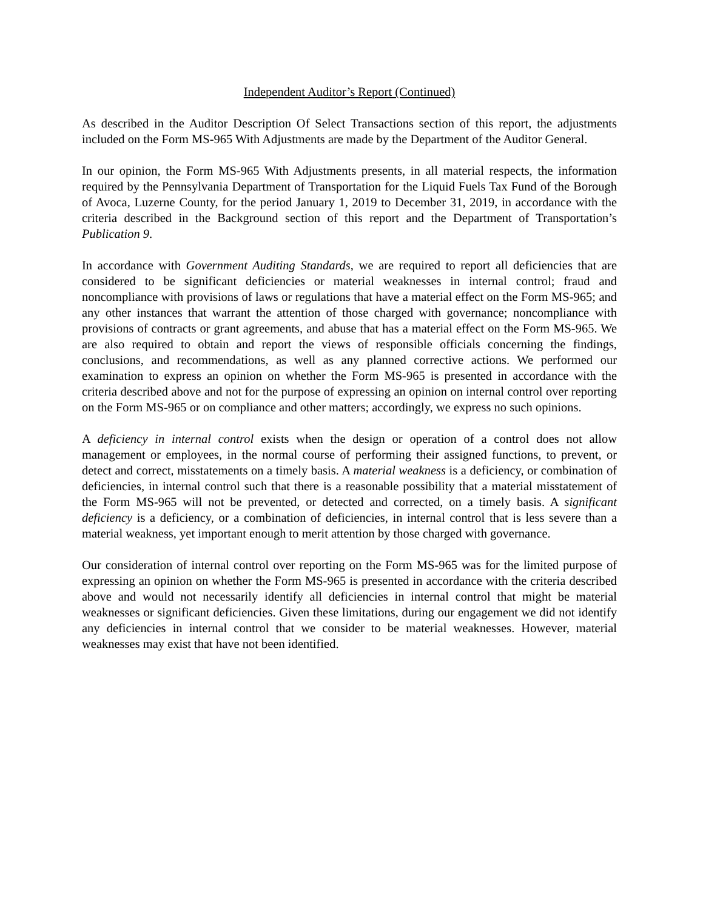Independent Auditor’s Report (Continued)
As described in the Auditor Description Of Select Transactions section of this report, the adjustments included on the Form MS-965 With Adjustments are made by the Department of the Auditor General.
In our opinion, the Form MS-965 With Adjustments presents, in all material respects, the information required by the Pennsylvania Department of Transportation for the Liquid Fuels Tax Fund of the Borough of Avoca, Luzerne County, for the period January 1, 2019 to December 31, 2019, in accordance with the criteria described in the Background section of this report and the Department of Transportation’s Publication 9.
In accordance with Government Auditing Standards, we are required to report all deficiencies that are considered to be significant deficiencies or material weaknesses in internal control; fraud and noncompliance with provisions of laws or regulations that have a material effect on the Form MS-965; and any other instances that warrant the attention of those charged with governance; noncompliance with provisions of contracts or grant agreements, and abuse that has a material effect on the Form MS-965. We are also required to obtain and report the views of responsible officials concerning the findings, conclusions, and recommendations, as well as any planned corrective actions. We performed our examination to express an opinion on whether the Form MS-965 is presented in accordance with the criteria described above and not for the purpose of expressing an opinion on internal control over reporting on the Form MS-965 or on compliance and other matters; accordingly, we express no such opinions.
A deficiency in internal control exists when the design or operation of a control does not allow management or employees, in the normal course of performing their assigned functions, to prevent, or detect and correct, misstatements on a timely basis. A material weakness is a deficiency, or combination of deficiencies, in internal control such that there is a reasonable possibility that a material misstatement of the Form MS-965 will not be prevented, or detected and corrected, on a timely basis. A significant deficiency is a deficiency, or a combination of deficiencies, in internal control that is less severe than a material weakness, yet important enough to merit attention by those charged with governance.
Our consideration of internal control over reporting on the Form MS-965 was for the limited purpose of expressing an opinion on whether the Form MS-965 is presented in accordance with the criteria described above and would not necessarily identify all deficiencies in internal control that might be material weaknesses or significant deficiencies. Given these limitations, during our engagement we did not identify any deficiencies in internal control that we consider to be material weaknesses. However, material weaknesses may exist that have not been identified.